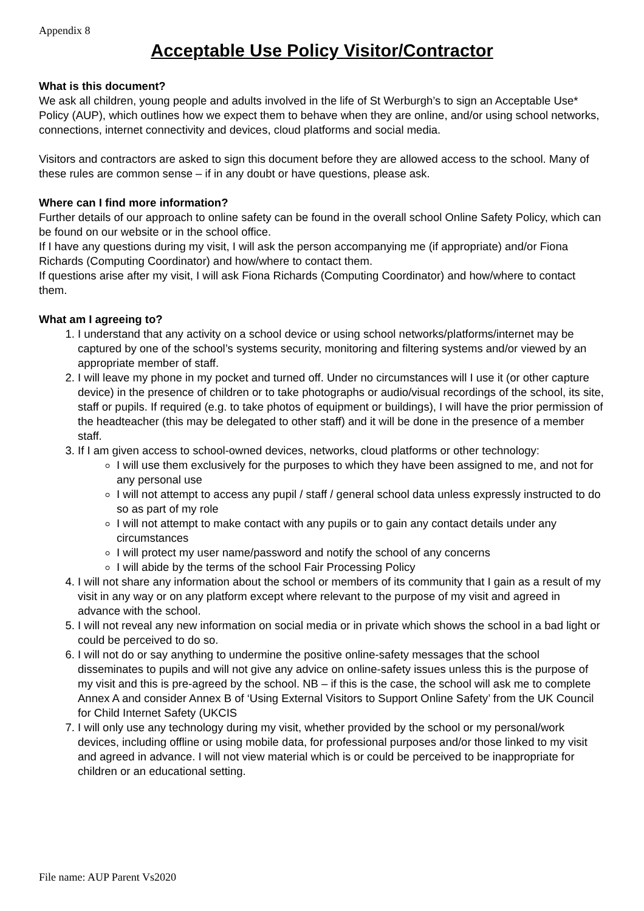Appendix 8
Acceptable Use Policy Visitor/Contractor
What is this document?
We ask all children, young people and adults involved in the life of St Werburgh’s to sign an Acceptable Use* Policy (AUP), which outlines how we expect them to behave when they are online, and/or using school networks, connections, internet connectivity and devices, cloud platforms and social media.
Visitors and contractors are asked to sign this document before they are allowed access to the school. Many of these rules are common sense – if in any doubt or have questions, please ask.
Where can I find more information?
Further details of our approach to online safety can be found in the overall school Online Safety Policy, which can be found on our website or in the school office.
If I have any questions during my visit, I will ask the person accompanying me (if appropriate) and/or Fiona Richards (Computing Coordinator) and how/where to contact them.
If questions arise after my visit, I will ask Fiona Richards (Computing Coordinator) and how/where to contact them.
What am I agreeing to?
1. I understand that any activity on a school device or using school networks/platforms/internet may be captured by one of the school’s systems security, monitoring and filtering systems and/or viewed by an appropriate member of staff.
2. I will leave my phone in my pocket and turned off. Under no circumstances will I use it (or other capture device) in the presence of children or to take photographs or audio/visual recordings of the school, its site, staff or pupils. If required (e.g. to take photos of equipment or buildings), I will have the prior permission of the headteacher (this may be delegated to other staff) and it will be done in the presence of a member staff.
3. If I am given access to school-owned devices, networks, cloud platforms or other technology:
I will use them exclusively for the purposes to which they have been assigned to me, and not for any personal use
I will not attempt to access any pupil / staff / general school data unless expressly instructed to do so as part of my role
I will not attempt to make contact with any pupils or to gain any contact details under any circumstances
I will protect my user name/password and notify the school of any concerns
I will abide by the terms of the school Fair Processing Policy
4. I will not share any information about the school or members of its community that I gain as a result of my visit in any way or on any platform except where relevant to the purpose of my visit and agreed in advance with the school.
5. I will not reveal any new information on social media or in private which shows the school in a bad light or could be perceived to do so.
6. I will not do or say anything to undermine the positive online-safety messages that the school disseminates to pupils and will not give any advice on online-safety issues unless this is the purpose of my visit and this is pre-agreed by the school. NB – if this is the case, the school will ask me to complete Annex A and consider Annex B of ‘Using External Visitors to Support Online Safety’ from the UK Council for Child Internet Safety (UKCIS
7. I will only use any technology during my visit, whether provided by the school or my personal/work devices, including offline or using mobile data, for professional purposes and/or those linked to my visit and agreed in advance. I will not view material which is or could be perceived to be inappropriate for children or an educational setting.
File name: AUP Parent Vs2020